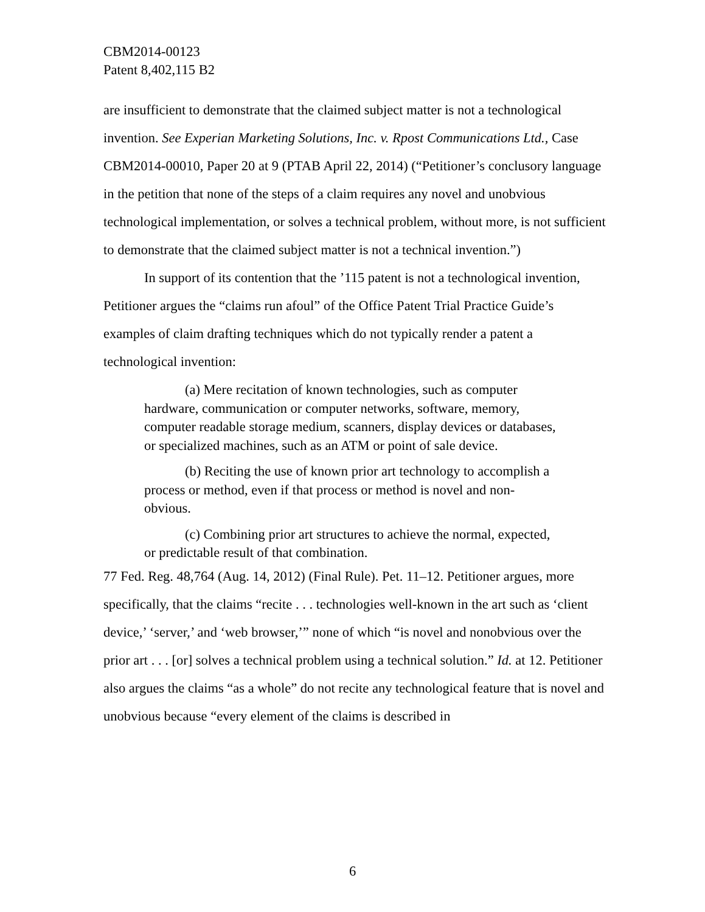CBM2014-00123
Patent 8,402,115 B2
are insufficient to demonstrate that the claimed subject matter is not a technological invention. See Experian Marketing Solutions, Inc. v. Rpost Communications Ltd., Case CBM2014-00010, Paper 20 at 9 (PTAB April 22, 2014) (“Petitioner’s conclusory language in the petition that none of the steps of a claim requires any novel and unobvious technological implementation, or solves a technical problem, without more, is not sufficient to demonstrate that the claimed subject matter is not a technical invention.”)
In support of its contention that the ’115 patent is not a technological invention, Petitioner argues the “claims run afoul” of the Office Patent Trial Practice Guide’s examples of claim drafting techniques which do not typically render a patent a technological invention:
(a) Mere recitation of known technologies, such as computer hardware, communication or computer networks, software, memory, computer readable storage medium, scanners, display devices or databases, or specialized machines, such as an ATM or point of sale device.
(b) Reciting the use of known prior art technology to accomplish a process or method, even if that process or method is novel and non-obvious.
(c) Combining prior art structures to achieve the normal, expected, or predictable result of that combination.
77 Fed. Reg. 48,764 (Aug. 14, 2012) (Final Rule). Pet. 11–12. Petitioner argues, more specifically, that the claims “recite . . . technologies well-known in the art such as ‘client device,’ ‘server,’ and ‘web browser,’” none of which “is novel and nonobvious over the prior art . . . [or] solves a technical problem using a technical solution.” Id. at 12. Petitioner also argues the claims “as a whole” do not recite any technological feature that is novel and unobvious because “every element of the claims is described in
6